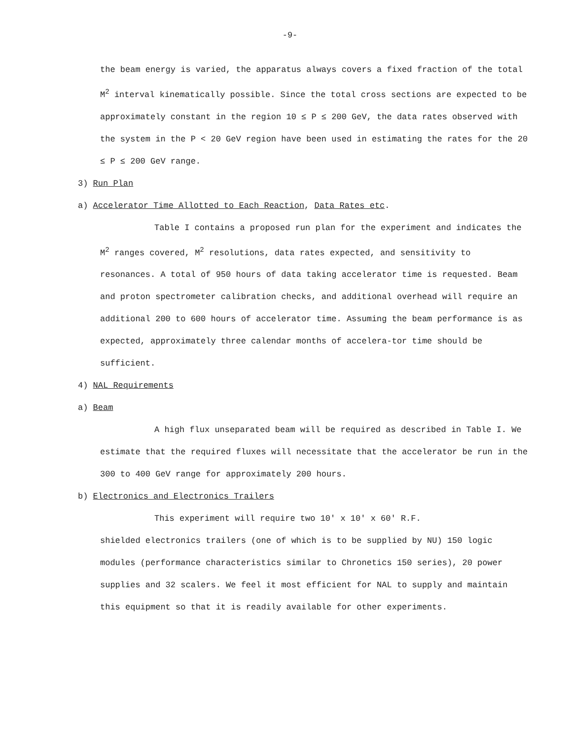-9-
the beam energy is varied, the apparatus always covers a fixed fraction of the total M<sup>2</sup> interval kinematically possible. Since the total cross sections are expected to be approximately constant in the region 10 ≤ P ≤ 200 GeV, the data rates observed with the system in the P < 20 GeV region have been used in estimating the rates for the 20 ≤ P ≤ 200 GeV range.
3) Run Plan
a) Accelerator Time Allotted to Each Reaction, Data Rates etc.
Table I contains a proposed run plan for the experiment and indicates the M<sup>2</sup> ranges covered, M<sup>2</sup> resolutions, data rates expected, and sensitivity to resonances. A total of 950 hours of data taking accelerator time is requested. Beam and proton spectrometer calibration checks, and additional overhead will require an
additional 200 to 600 hours of accelerator time. Assuming the beam performance is as expected, approximately three calendar months of accelera-tor time should be sufficient.
4) NAL Requirements
a) Beam
A high flux unseparated beam will be required as described in Table I. We estimate that the required fluxes will necessitate that the accelerator be run in the 300 to 400 GeV range for approximately 200 hours.
b) Electronics and Electronics Trailers
This experiment will require two 10' x 10' x 60' R.F.
shielded electronics trailers (one of which is to be supplied by NU) 150 logic modules (performance characteristics similar to Chronetics 150 series), 20 power supplies and 32 scalers. We feel it most efficient for NAL to supply and maintain this equipment so that it is readily available for other experiments.